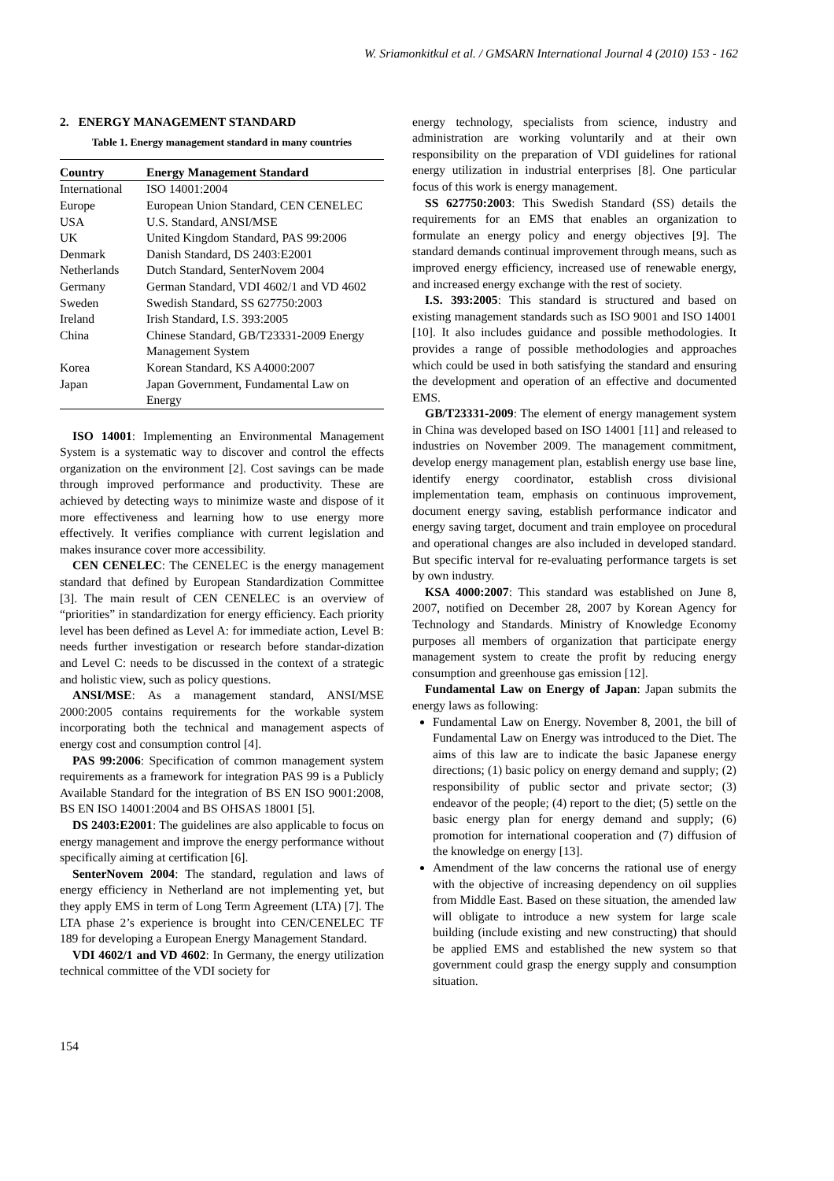W. Sriamonkitkul et al. / GMSARN International Journal 4 (2010) 153 - 162
2. ENERGY MANAGEMENT STANDARD
Table 1. Energy management standard in many countries
| Country | Energy Management Standard |
| --- | --- |
| International | ISO 14001:2004 |
| Europe | European Union Standard, CEN CENELEC |
| USA | U.S. Standard, ANSI/MSE |
| UK | United Kingdom Standard, PAS 99:2006 |
| Denmark | Danish Standard, DS 2403:E2001 |
| Netherlands | Dutch Standard, SenterNovem 2004 |
| Germany | German Standard, VDI 4602/1 and VD 4602 |
| Sweden | Swedish Standard, SS 627750:2003 |
| Ireland | Irish Standard, I.S. 393:2005 |
| China | Chinese Standard, GB/T23331-2009 Energy Management System |
| Korea | Korean Standard, KS A4000:2007 |
| Japan | Japan Government, Fundamental Law on Energy |
ISO 14001: Implementing an Environmental Management System is a systematic way to discover and control the effects organization on the environment [2]. Cost savings can be made through improved performance and productivity. These are achieved by detecting ways to minimize waste and dispose of it more effectiveness and learning how to use energy more effectively. It verifies compliance with current legislation and makes insurance cover more accessibility.
CEN CENELEC: The CENELEC is the energy management standard that defined by European Standardization Committee [3]. The main result of CEN CENELEC is an overview of “priorities” in standardization for energy efficiency. Each priority level has been defined as Level A: for immediate action, Level B: needs further investigation or research before standar-dization and Level C: needs to be discussed in the context of a strategic and holistic view, such as policy questions.
ANSI/MSE: As a management standard, ANSI/MSE 2000:2005 contains requirements for the workable system incorporating both the technical and management aspects of energy cost and consumption control [4].
PAS 99:2006: Specification of common management system requirements as a framework for integration PAS 99 is a Publicly Available Standard for the integration of BS EN ISO 9001:2008, BS EN ISO 14001:2004 and BS OHSAS 18001 [5].
DS 2403:E2001: The guidelines are also applicable to focus on energy management and improve the energy performance without specifically aiming at certification [6].
SenterNovem 2004: The standard, regulation and laws of energy efficiency in Netherland are not implementing yet, but they apply EMS in term of Long Term Agreement (LTA) [7]. The LTA phase 2’s experience is brought into CEN/CENELEC TF 189 for developing a European Energy Management Standard.
VDI 4602/1 and VD 4602: In Germany, the energy utilization technical committee of the VDI society for
energy technology, specialists from science, industry and administration are working voluntarily and at their own responsibility on the preparation of VDI guidelines for rational energy utilization in industrial enterprises [8]. One particular focus of this work is energy management.
SS 627750:2003: This Swedish Standard (SS) details the requirements for an EMS that enables an organization to formulate an energy policy and energy objectives [9]. The standard demands continual improvement through means, such as improved energy efficiency, increased use of renewable energy, and increased energy exchange with the rest of society.
I.S. 393:2005: This standard is structured and based on existing management standards such as ISO 9001 and ISO 14001 [10]. It also includes guidance and possible methodologies. It provides a range of possible methodologies and approaches which could be used in both satisfying the standard and ensuring the development and operation of an effective and documented EMS.
GB/T23331-2009: The element of energy management system in China was developed based on ISO 14001 [11] and released to industries on November 2009. The management commitment, develop energy management plan, establish energy use base line, identify energy coordinator, establish cross divisional implementation team, emphasis on continuous improvement, document energy saving, establish performance indicator and energy saving target, document and train employee on procedural and operational changes are also included in developed standard. But specific interval for re-evaluating performance targets is set by own industry.
KSA 4000:2007: This standard was established on June 8, 2007, notified on December 28, 2007 by Korean Agency for Technology and Standards. Ministry of Knowledge Economy purposes all members of organization that participate energy management system to create the profit by reducing energy consumption and greenhouse gas emission [12].
Fundamental Law on Energy of Japan: Japan submits the energy laws as following:
Fundamental Law on Energy. November 8, 2001, the bill of Fundamental Law on Energy was introduced to the Diet. The aims of this law are to indicate the basic Japanese energy directions; (1) basic policy on energy demand and supply; (2) responsibility of public sector and private sector; (3) endeavor of the people; (4) report to the diet; (5) settle on the basic energy plan for energy demand and supply; (6) promotion for international cooperation and (7) diffusion of the knowledge on energy [13].
Amendment of the law concerns the rational use of energy with the objective of increasing dependency on oil supplies from Middle East. Based on these situation, the amended law will obligate to introduce a new system for large scale building (include existing and new constructing) that should be applied EMS and established the new system so that government could grasp the energy supply and consumption situation.
154